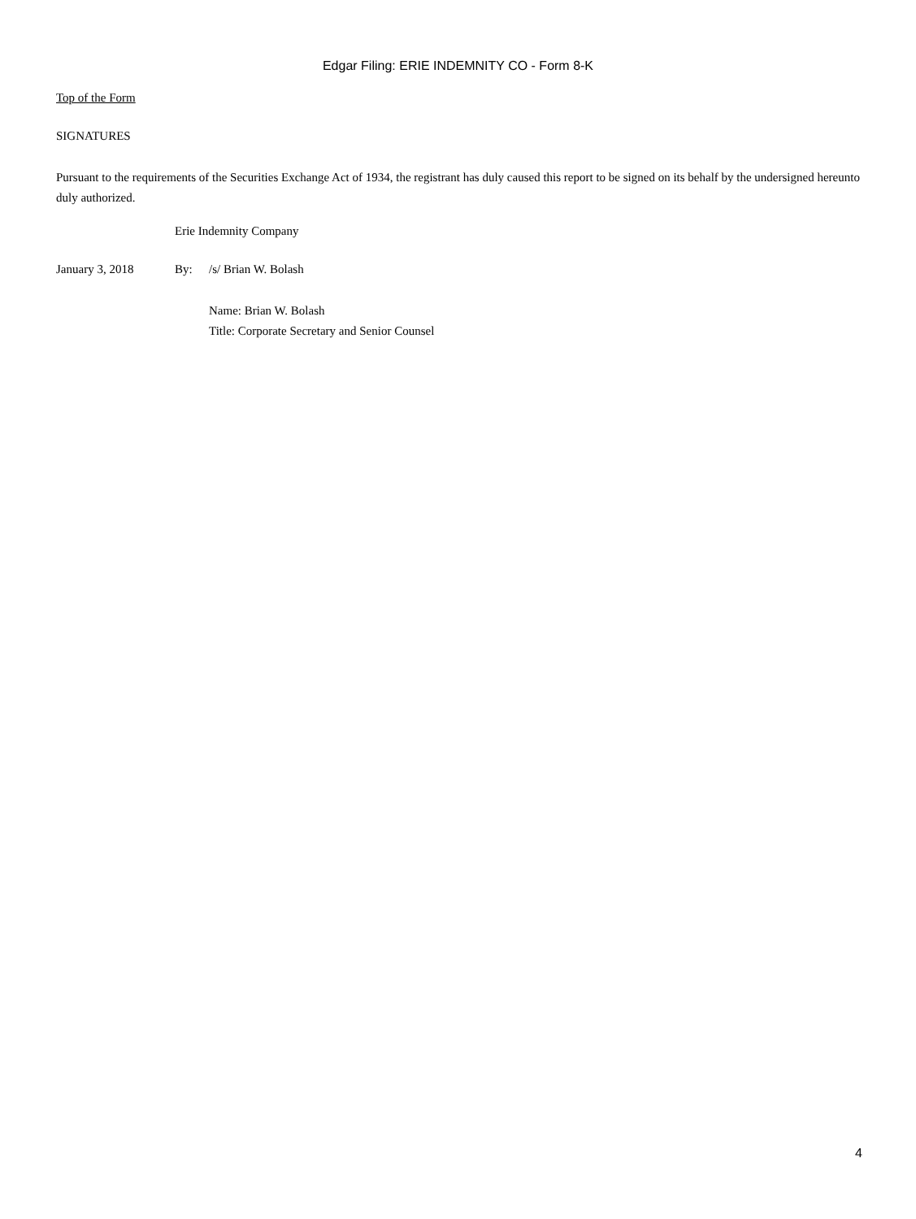Edgar Filing: ERIE INDEMNITY CO - Form 8-K
Top of the Form
SIGNATURES
Pursuant to the requirements of the Securities Exchange Act of 1934, the registrant has duly caused this report to be signed on its behalf by the undersigned hereunto duly authorized.
| | Erie Indemnity Company | |
| January 3, 2018 | By: | /s/ Brian W. Bolash |
| | | Name: Brian W. Bolash Title: Corporate Secretary and Senior Counsel |
4